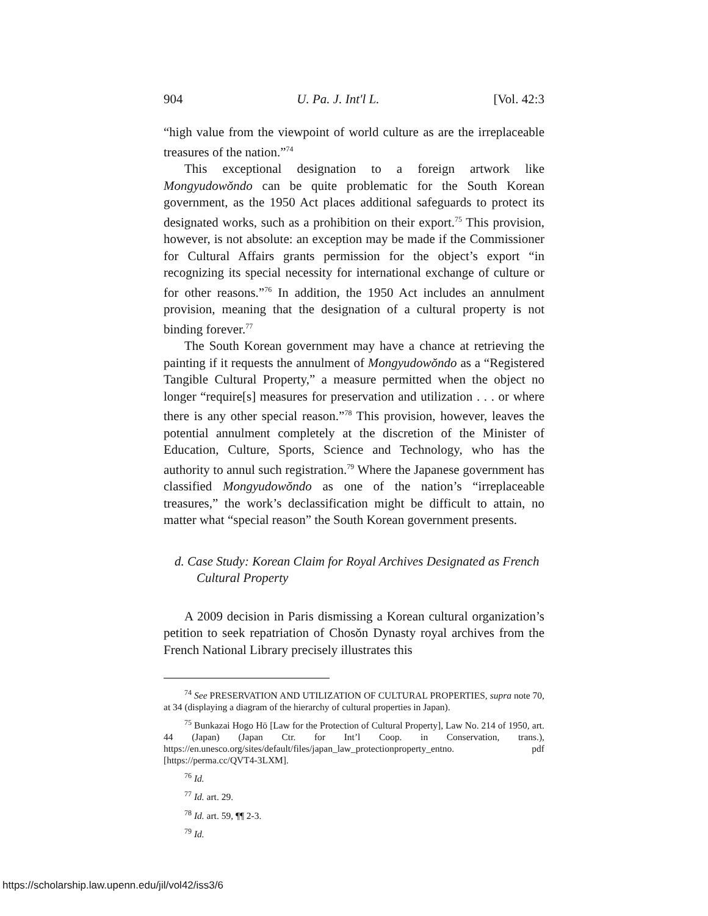904 U. Pa. J. Int'l L. [Vol. 42:3
“high value from the viewpoint of world culture as are the irreplaceable treasures of the nation.”<sup>74</sup>
This exceptional designation to a foreign artwork like Mongyudowŏndo can be quite problematic for the South Korean government, as the 1950 Act places additional safeguards to protect its designated works, such as a prohibition on their export.<sup>75</sup> This provision, however, is not absolute: an exception may be made if the Commissioner for Cultural Affairs grants permission for the object’s export “in recognizing its special necessity for international exchange of culture or for other reasons.”<sup>76</sup> In addition, the 1950 Act includes an annulment provision, meaning that the designation of a cultural property is not binding forever.<sup>77</sup>
The South Korean government may have a chance at retrieving the painting if it requests the annulment of Mongyudowŏndo as a “Registered Tangible Cultural Property,” a measure permitted when the object no longer “require[s] measures for preservation and utilization . . . or where there is any other special reason.”<sup>78</sup> This provision, however, leaves the potential annulment completely at the discretion of the Minister of Education, Culture, Sports, Science and Technology, who has the authority to annul such registration.<sup>79</sup> Where the Japanese government has classified Mongyudowŏndo as one of the nation’s “irreplaceable treasures,” the work’s declassification might be difficult to attain, no matter what “special reason” the South Korean government presents.
d. Case Study: Korean Claim for Royal Archives Designated as French Cultural Property
A 2009 decision in Paris dismissing a Korean cultural organization’s petition to seek repatriation of Chosŏn Dynasty royal archives from the French National Library precisely illustrates this
<sup>74</sup> See PRESERVATION AND UTILIZATION OF CULTURAL PROPERTIES, supra note 70, at 34 (displaying a diagram of the hierarchy of cultural properties in Japan).
<sup>75</sup> Bunkazai Hogo Hō [Law for the Protection of Cultural Property], Law No. 214 of 1950, art. 44 (Japan) (Japan Ctr. for Int’l Coop. in Conservation, trans.), https://en.unesco.org/sites/default/files/japan_law_protectionproperty_entno. pdf [https://perma.cc/QVT4-3LXM].
<sup>76</sup> Id.
<sup>77</sup> Id. art. 29.
<sup>78</sup> Id. art. 59, ¶¶ 2-3.
<sup>79</sup> Id.
https://scholarship.law.upenn.edu/jil/vol42/iss3/6